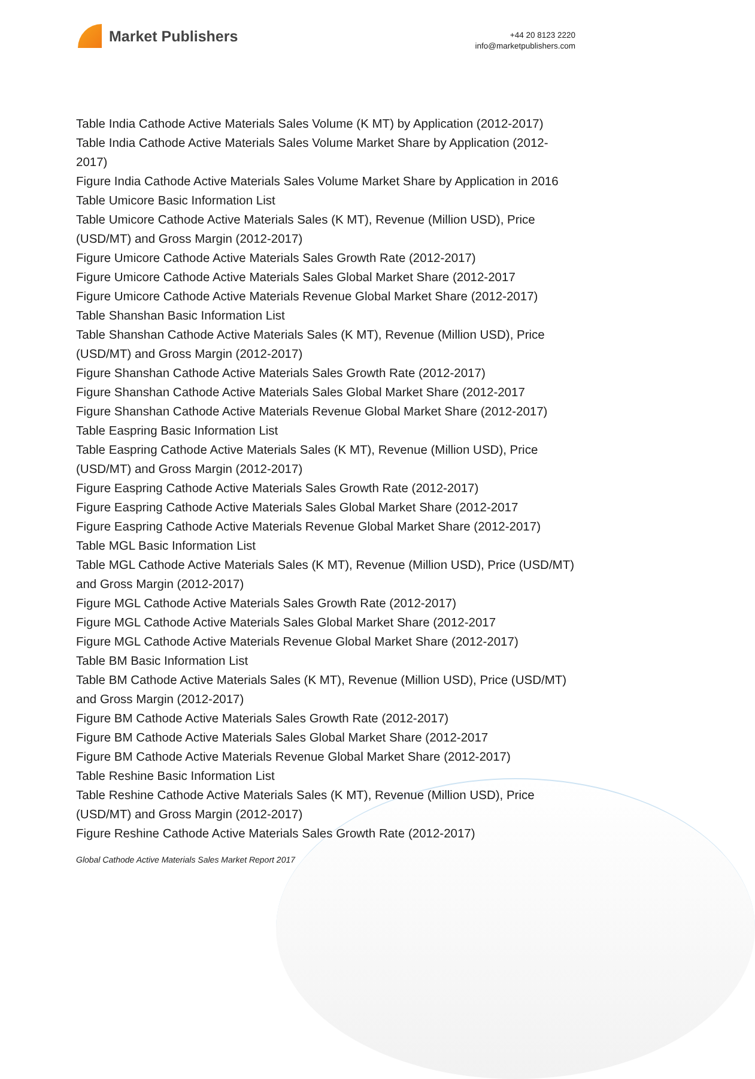Market Publishers
+44 20 8123 2220
info@marketpublishers.com
Table India Cathode Active Materials Sales Volume (K MT) by Application (2012-2017)
Table India Cathode Active Materials Sales Volume Market Share by Application (2012-2017)
Figure India Cathode Active Materials Sales Volume Market Share by Application in 2016
Table Umicore Basic Information List
Table Umicore Cathode Active Materials Sales (K MT), Revenue (Million USD), Price (USD/MT) and Gross Margin (2012-2017)
Figure Umicore Cathode Active Materials Sales Growth Rate (2012-2017)
Figure Umicore Cathode Active Materials Sales Global Market Share (2012-2017
Figure Umicore Cathode Active Materials Revenue Global Market Share (2012-2017)
Table Shanshan Basic Information List
Table Shanshan Cathode Active Materials Sales (K MT), Revenue (Million USD), Price (USD/MT) and Gross Margin (2012-2017)
Figure Shanshan Cathode Active Materials Sales Growth Rate (2012-2017)
Figure Shanshan Cathode Active Materials Sales Global Market Share (2012-2017
Figure Shanshan Cathode Active Materials Revenue Global Market Share (2012-2017)
Table Easpring Basic Information List
Table Easpring Cathode Active Materials Sales (K MT), Revenue (Million USD), Price (USD/MT) and Gross Margin (2012-2017)
Figure Easpring Cathode Active Materials Sales Growth Rate (2012-2017)
Figure Easpring Cathode Active Materials Sales Global Market Share (2012-2017
Figure Easpring Cathode Active Materials Revenue Global Market Share (2012-2017)
Table MGL Basic Information List
Table MGL Cathode Active Materials Sales (K MT), Revenue (Million USD), Price (USD/MT) and Gross Margin (2012-2017)
Figure MGL Cathode Active Materials Sales Growth Rate (2012-2017)
Figure MGL Cathode Active Materials Sales Global Market Share (2012-2017
Figure MGL Cathode Active Materials Revenue Global Market Share (2012-2017)
Table BM Basic Information List
Table BM Cathode Active Materials Sales (K MT), Revenue (Million USD), Price (USD/MT) and Gross Margin (2012-2017)
Figure BM Cathode Active Materials Sales Growth Rate (2012-2017)
Figure BM Cathode Active Materials Sales Global Market Share (2012-2017
Figure BM Cathode Active Materials Revenue Global Market Share (2012-2017)
Table Reshine Basic Information List
Table Reshine Cathode Active Materials Sales (K MT), Revenue (Million USD), Price (USD/MT) and Gross Margin (2012-2017)
Figure Reshine Cathode Active Materials Sales Growth Rate (2012-2017)
Global Cathode Active Materials Sales Market Report 2017